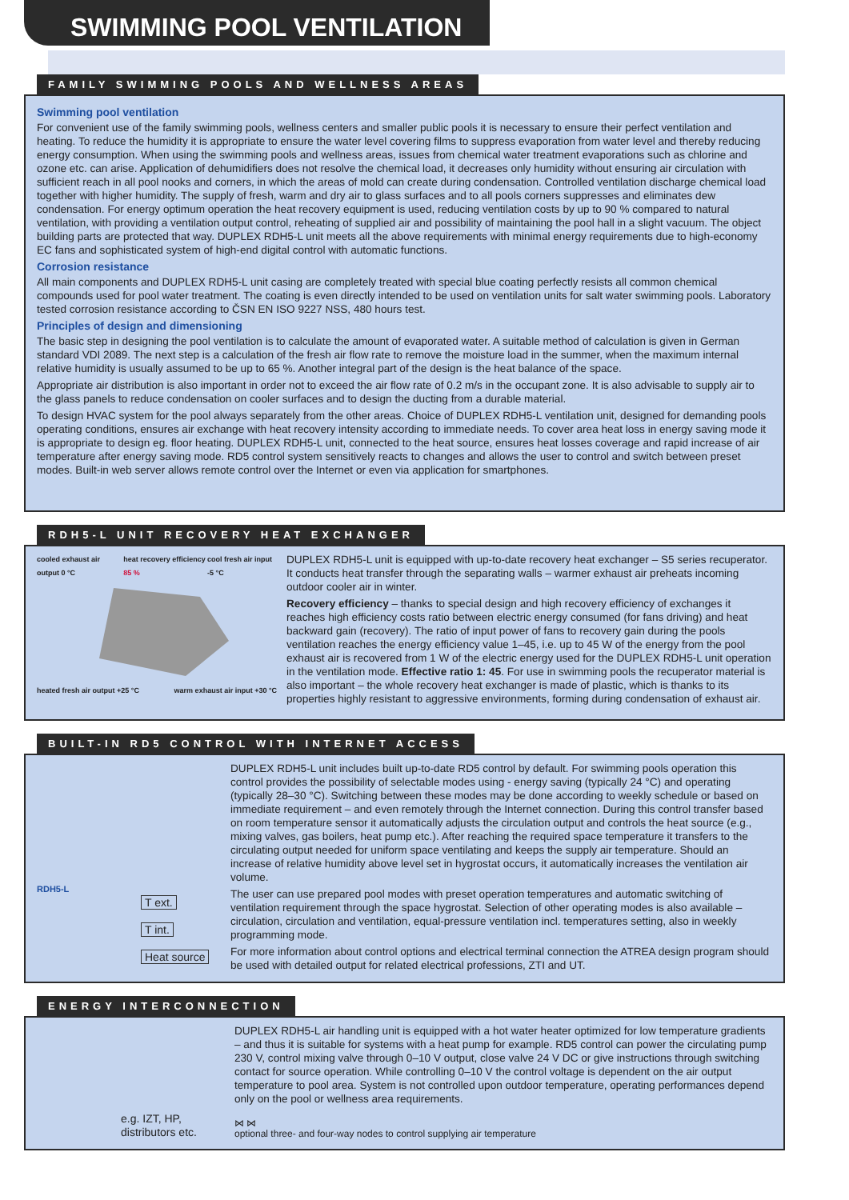SWIMMING POOL VENTILATION
FAMILY SWIMMING POOLS AND WELLNESS AREAS
Swimming pool ventilation
For convenient use of the family swimming pools, wellness centers and smaller public pools it is necessary to ensure their perfect ventilation and heating. To reduce the humidity it is appropriate to ensure the water level covering films to suppress evaporation from water level and thereby reducing energy consumption. When using the swimming pools and wellness areas, issues from chemical water treatment evaporations such as chlorine and ozone etc. can arise. Application of dehumidifiers does not resolve the chemical load, it decreases only humidity without ensuring air circulation with sufficient reach in all pool nooks and corners, in which the areas of mold can create during condensation. Controlled ventilation discharge chemical load together with higher humidity. The supply of fresh, warm and dry air to glass surfaces and to all pools corners suppresses and eliminates dew condensation. For energy optimum operation the heat recovery equipment is used, reducing ventilation costs by up to 90 % compared to natural ventilation, with providing a ventilation output control, reheating of supplied air and possibility of maintaining the pool hall in a slight vacuum. The object building parts are protected that way. DUPLEX RDH5-L unit meets all the above requirements with minimal energy requirements due to high-economy EC fans and sophisticated system of high-end digital control with automatic functions.
Corrosion resistance
All main components and DUPLEX RDH5-L unit casing are completely treated with special blue coating perfectly resists all common chemical compounds used for pool water treatment. The coating is even directly intended to be used on ventilation units for salt water swimming pools. Laboratory tested corrosion resistance according to ČSN EN ISO 9227 NSS, 480 hours test.
Principles of design and dimensioning
The basic step in designing the pool ventilation is to calculate the amount of evaporated water. A suitable method of calculation is given in German standard VDI 2089. The next step is a calculation of the fresh air flow rate to remove the moisture load in the summer, when the maximum internal relative humidity is usually assumed to be up to 65 %. Another integral part of the design is the heat balance of the space.
Appropriate air distribution is also important in order not to exceed the air flow rate of 0.2 m/s in the occupant zone. It is also advisable to supply air to the glass panels to reduce condensation on cooler surfaces and to design the ducting from a durable material.
To design HVAC system for the pool always separately from the other areas. Choice of DUPLEX RDH5-L ventilation unit, designed for demanding pools operating conditions, ensures air exchange with heat recovery intensity according to immediate needs. To cover area heat loss in energy saving mode it is appropriate to design eg. floor heating. DUPLEX RDH5-L unit, connected to the heat source, ensures heat losses coverage and rapid increase of air temperature after energy saving mode. RD5 control system sensitively reacts to changes and allows the user to control and switch between preset modes. Built-in web server allows remote control over the Internet or even via application for smartphones.
RDH5-L UNIT RECOVERY HEAT EXCHANGER
cooled exhaust air output 0 °C heat recovery efficiency 85 % cool fresh air input -5 °C
heated fresh air output +25 °C warm exhaust air input +30 °C
DUPLEX RDH5-L unit is equipped with up-to-date recovery heat exchanger – S5 series recuperator. It conducts heat transfer through the separating walls – warmer exhaust air preheats incoming outdoor cooler air in winter.
Recovery efficiency – thanks to special design and high recovery efficiency of exchanges it reaches high efficiency costs ratio between electric energy consumed (for fans driving) and heat backward gain (recovery). The ratio of input power of fans to recovery gain during the pools ventilation reaches the energy efficiency value 1–45, i.e. up to 45 W of the energy from the pool exhaust air is recovered from 1 W of the electric energy used for the DUPLEX RDH5-L unit operation in the ventilation mode. Effective ratio 1: 45. For use in swimming pools the recuperator material is also important – the whole recovery heat exchanger is made of plastic, which is thanks to its properties highly resistant to aggressive environments, forming during condensation of exhaust air.
BUILT-IN RD5 CONTROL WITH INTERNET ACCESS
RDH5-L
T ext.
T int.
Heat source
DUPLEX RDH5-L unit includes built up-to-date RD5 control by default. For swimming pools operation this control provides the possibility of selectable modes using - energy saving (typically 24 °C) and operating (typically 28–30 °C). Switching between these modes may be done according to weekly schedule or based on immediate requirement – and even remotely through the Internet connection. During this control transfer based on room temperature sensor it automatically adjusts the circulation output and controls the heat source (e.g., mixing valves, gas boilers, heat pump etc.). After reaching the required space temperature it transfers to the circulating output needed for uniform space ventilating and keeps the supply air temperature. Should an increase of relative humidity above level set in hygrostat occurs, it automatically increases the ventilation air volume.
The user can use prepared pool modes with preset operation temperatures and automatic switching of ventilation requirement through the space hygrostat. Selection of other operating modes is also available – circulation, circulation and ventilation, equal-pressure ventilation incl. temperatures setting, also in weekly programming mode.
For more information about control options and electrical terminal connection the ATREA design program should be used with detailed output for related electrical professions, ZTI and UT.
ENERGY INTERCONNECTION
e.g. IZT, HP, distributors etc.
DUPLEX RDH5-L air handling unit is equipped with a hot water heater optimized for low temperature gradients – and thus it is suitable for systems with a heat pump for example. RD5 control can power the circulating pump 230 V, control mixing valve through 0–10 V output, close valve 24 V DC or give instructions through switching contact for source operation. While controlling 0–10 V the control voltage is dependent on the air output temperature to pool area. System is not controlled upon outdoor temperature, operating performances depend only on the pool or wellness area requirements.
⋈ ⋈
optional three- and four-way nodes to control supplying air temperature